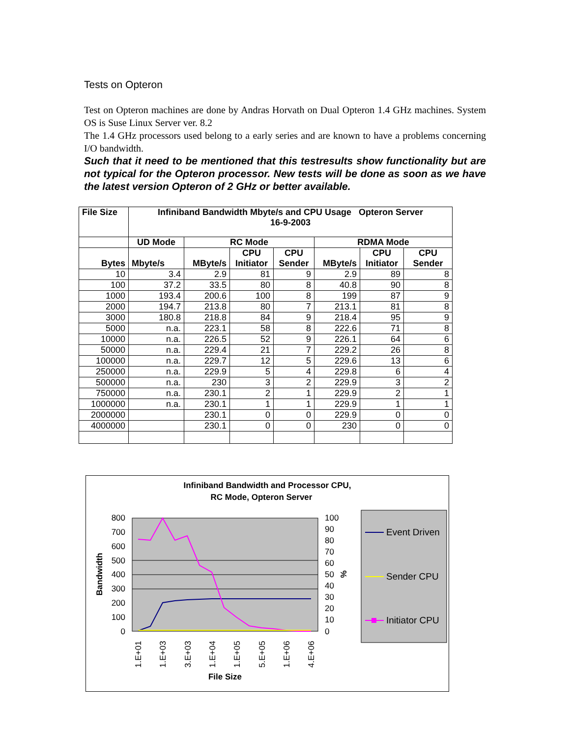Tests on Opteron
Test on Opteron machines are done by Andras Horvath on Dual Opteron 1.4 GHz machines. System OS is Suse Linux Server ver. 8.2
The 1.4 GHz processors used belong to a early series and are known to have a problems concerning I/O bandwidth.
Such that it need to be mentioned that this testresults show functionality but are not typical for the Opteron processor. New tests will be done as soon as we have the latest version Opteron of 2 GHz or better available.
| File Size | Infiniband Bandwidth Mbyte/s and CPU Usage Opteron Server 16-9-2003 | | | | | | |
| --- | --- | --- | --- | --- | --- | --- | --- |
| | UD Mode | RC Mode | | | RDMA Mode | | |
| Bytes | Mbyte/s | MByte/s | CPU Initiator | CPU Sender | MByte/s | CPU Initiator | CPU Sender |
| 10 | 3.4 | 2.9 | 81 | 9 | 2.9 | 89 | 8 |
| 100 | 37.2 | 33.5 | 80 | 8 | 40.8 | 90 | 8 |
| 1000 | 193.4 | 200.6 | 100 | 8 | 199 | 87 | 9 |
| 2000 | 194.7 | 213.8 | 80 | 7 | 213.1 | 81 | 8 |
| 3000 | 180.8 | 218.8 | 84 | 9 | 218.4 | 95 | 9 |
| 5000 | n.a. | 223.1 | 58 | 8 | 222.6 | 71 | 8 |
| 10000 | n.a. | 226.5 | 52 | 9 | 226.1 | 64 | 6 |
| 50000 | n.a. | 229.4 | 21 | 7 | 229.2 | 26 | 8 |
| 100000 | n.a. | 229.7 | 12 | 5 | 229.6 | 13 | 6 |
| 250000 | n.a. | 229.9 | 5 | 4 | 229.8 | 6 | 4 |
| 500000 | n.a. | 230 | 3 | 2 | 229.9 | 3 | 2 |
| 750000 | n.a. | 230.1 | 2 | 1 | 229.9 | 2 | 1 |
| 1000000 | n.a. | 230.1 | 1 | 1 | 229.9 | 1 | 1 |
| 2000000 | | 230.1 | 0 | 0 | 229.9 | 0 | 0 |
| 4000000 | | 230.1 | 0 | 0 | 230 | 0 | 0 |
Infiniband Bandwidth and Processor CPU,
RC Mode, Opteron Server
800
700
600
500
400
300
200
100
0
100
90
80
70
60
50
40
30
20
10
0
Bandwidth
%
1.E+01
1.E+03
3.E+03
1.E+04
1.E+05
5.E+05
1.E+06
4.E+06
File Size
Event Driven
Sender CPU
Initiator CPU